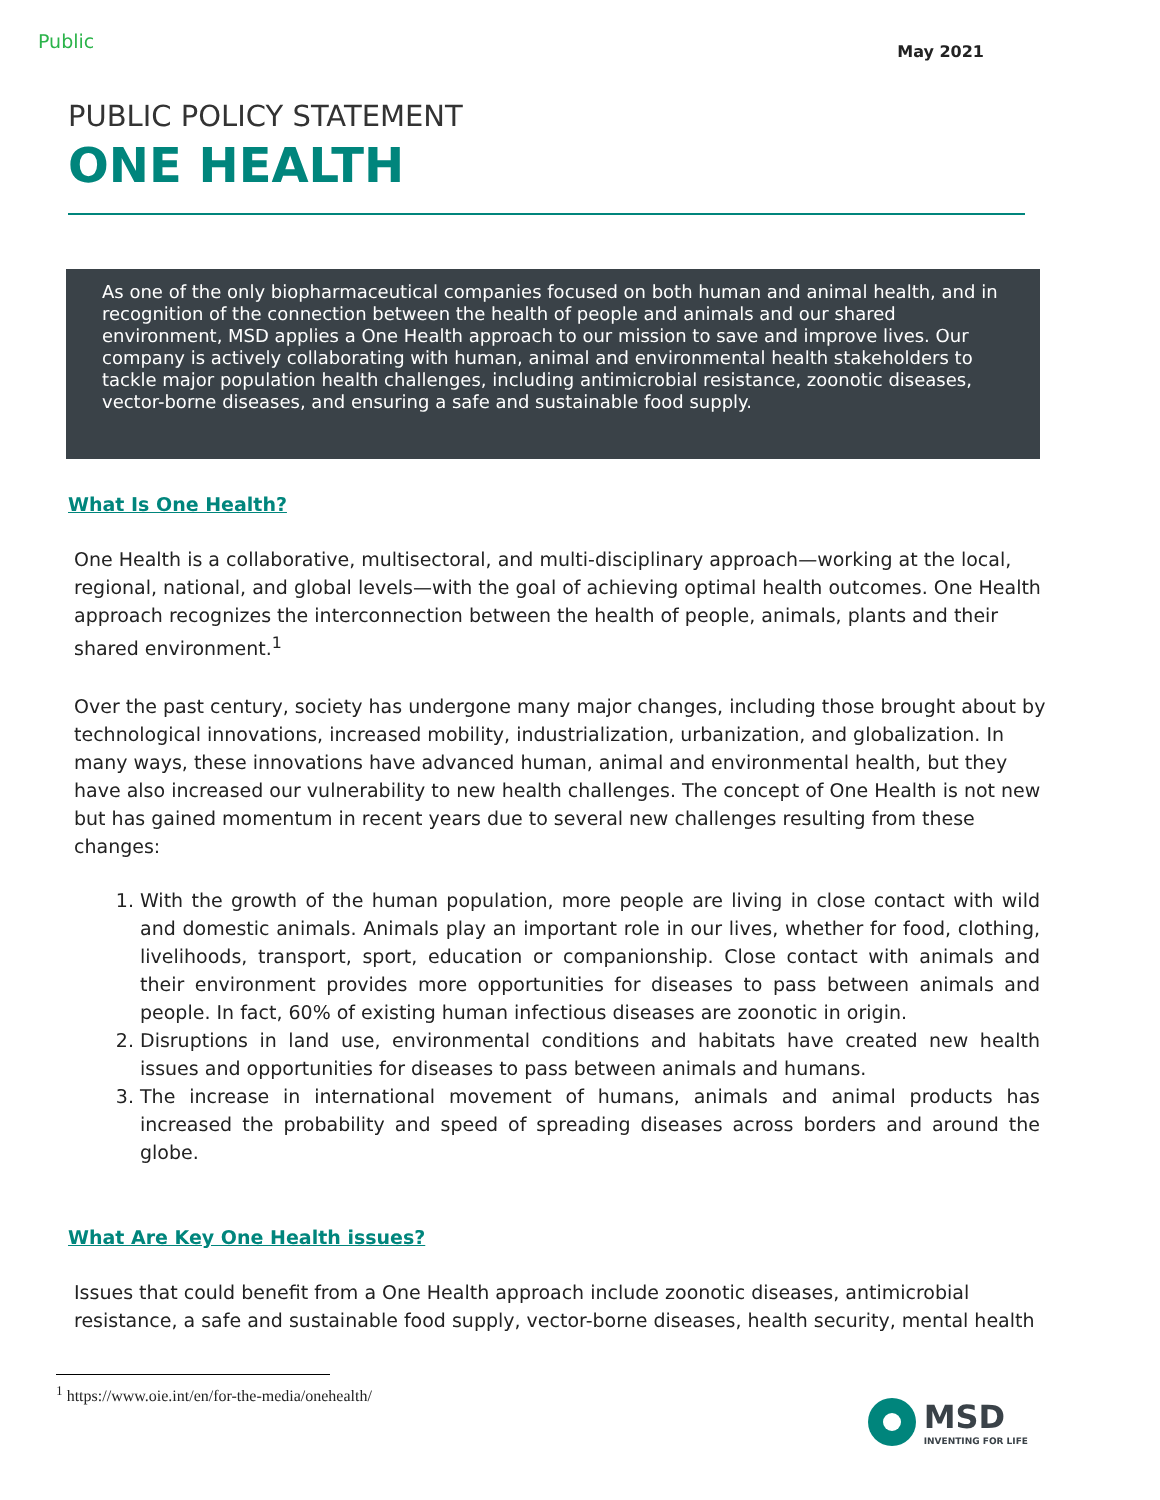Public May 2021
PUBLIC POLICY STATEMENT
ONE HEALTH
As one of the only biopharmaceutical companies focused on both human and animal health, and in recognition of the connection between the health of people and animals and our shared environment, MSD applies a One Health approach to our mission to save and improve lives. Our company is actively collaborating with human, animal and environmental health stakeholders to tackle major population health challenges, including antimicrobial resistance, zoonotic diseases, vector-borne diseases, and ensuring a safe and sustainable food supply.
What Is One Health?
One Health is a collaborative, multisectoral, and multi-disciplinary approach—working at the local, regional, national, and global levels—with the goal of achieving optimal health outcomes. One Health approach recognizes the interconnection between the health of people, animals, plants and their shared environment.<sup>1</sup>
Over the past century, society has undergone many major changes, including those brought about by technological innovations, increased mobility, industrialization, urbanization, and globalization. In many ways, these innovations have advanced human, animal and environmental health, but they have also increased our vulnerability to new health challenges. The concept of One Health is not new but has gained momentum in recent years due to several new challenges resulting from these changes:
1. With the growth of the human population, more people are living in close contact with wild and domestic animals. Animals play an important role in our lives, whether for food, clothing, livelihoods, transport, sport, education or companionship. Close contact with animals and their environment provides more opportunities for diseases to pass between animals and people. In fact, 60% of existing human infectious diseases are zoonotic in origin.
2. Disruptions in land use, environmental conditions and habitats have created new health issues and opportunities for diseases to pass between animals and humans.
3. The increase in international movement of humans, animals and animal products has increased the probability and speed of spreading diseases across borders and around the globe.
What Are Key One Health issues?
Issues that could benefit from a One Health approach include zoonotic diseases, antimicrobial resistance, a safe and sustainable food supply, vector-borne diseases, health security, mental health
<sup>1</sup> https://www.oie.int/en/for-the-media/onehealth/
MSD
INVENTING FOR LIFE